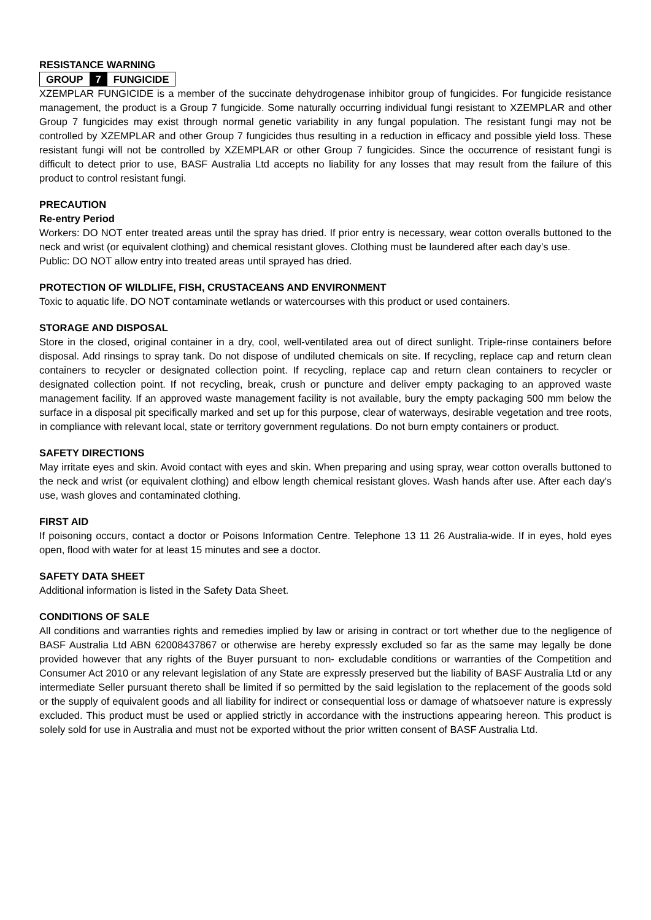RESISTANCE WARNING
GROUP 7 FUNGICIDE
XZEMPLAR FUNGICIDE is a member of the succinate dehydrogenase inhibitor group of fungicides. For fungicide resistance management, the product is a Group 7 fungicide. Some naturally occurring individual fungi resistant to XZEMPLAR and other Group 7 fungicides may exist through normal genetic variability in any fungal population. The resistant fungi may not be controlled by XZEMPLAR and other Group 7 fungicides thus resulting in a reduction in efficacy and possible yield loss. These resistant fungi will not be controlled by XZEMPLAR or other Group 7 fungicides. Since the occurrence of resistant fungi is difficult to detect prior to use, BASF Australia Ltd accepts no liability for any losses that may result from the failure of this product to control resistant fungi.
PRECAUTION
Re-entry Period
Workers: DO NOT enter treated areas until the spray has dried. If prior entry is necessary, wear cotton overalls buttoned to the neck and wrist (or equivalent clothing) and chemical resistant gloves. Clothing must be laundered after each day’s use.
Public: DO NOT allow entry into treated areas until sprayed has dried.
PROTECTION OF WILDLIFE, FISH, CRUSTACEANS AND ENVIRONMENT
Toxic to aquatic life. DO NOT contaminate wetlands or watercourses with this product or used containers.
STORAGE AND DISPOSAL
Store in the closed, original container in a dry, cool, well-ventilated area out of direct sunlight. Triple-rinse containers before disposal. Add rinsings to spray tank. Do not dispose of undiluted chemicals on site. If recycling, replace cap and return clean containers to recycler or designated collection point. If recycling, replace cap and return clean containers to recycler or designated collection point. If not recycling, break, crush or puncture and deliver empty packaging to an approved waste management facility. If an approved waste management facility is not available, bury the empty packaging 500 mm below the surface in a disposal pit specifically marked and set up for this purpose, clear of waterways, desirable vegetation and tree roots, in compliance with relevant local, state or territory government regulations. Do not burn empty containers or product.
SAFETY DIRECTIONS
May irritate eyes and skin. Avoid contact with eyes and skin. When preparing and using spray, wear cotton overalls buttoned to the neck and wrist (or equivalent clothing) and elbow length chemical resistant gloves. Wash hands after use. After each day's use, wash gloves and contaminated clothing.
FIRST AID
If poisoning occurs, contact a doctor or Poisons Information Centre. Telephone 13 11 26 Australia-wide. If in eyes, hold eyes open, flood with water for at least 15 minutes and see a doctor.
SAFETY DATA SHEET
Additional information is listed in the Safety Data Sheet.
CONDITIONS OF SALE
All conditions and warranties rights and remedies implied by law or arising in contract or tort whether due to the negligence of BASF Australia Ltd ABN 62008437867 or otherwise are hereby expressly excluded so far as the same may legally be done provided however that any rights of the Buyer pursuant to non- excludable conditions or warranties of the Competition and Consumer Act 2010 or any relevant legislation of any State are expressly preserved but the liability of BASF Australia Ltd or any intermediate Seller pursuant thereto shall be limited if so permitted by the said legislation to the replacement of the goods sold or the supply of equivalent goods and all liability for indirect or consequential loss or damage of whatsoever nature is expressly excluded. This product must be used or applied strictly in accordance with the instructions appearing hereon. This product is solely sold for use in Australia and must not be exported without the prior written consent of BASF Australia Ltd.